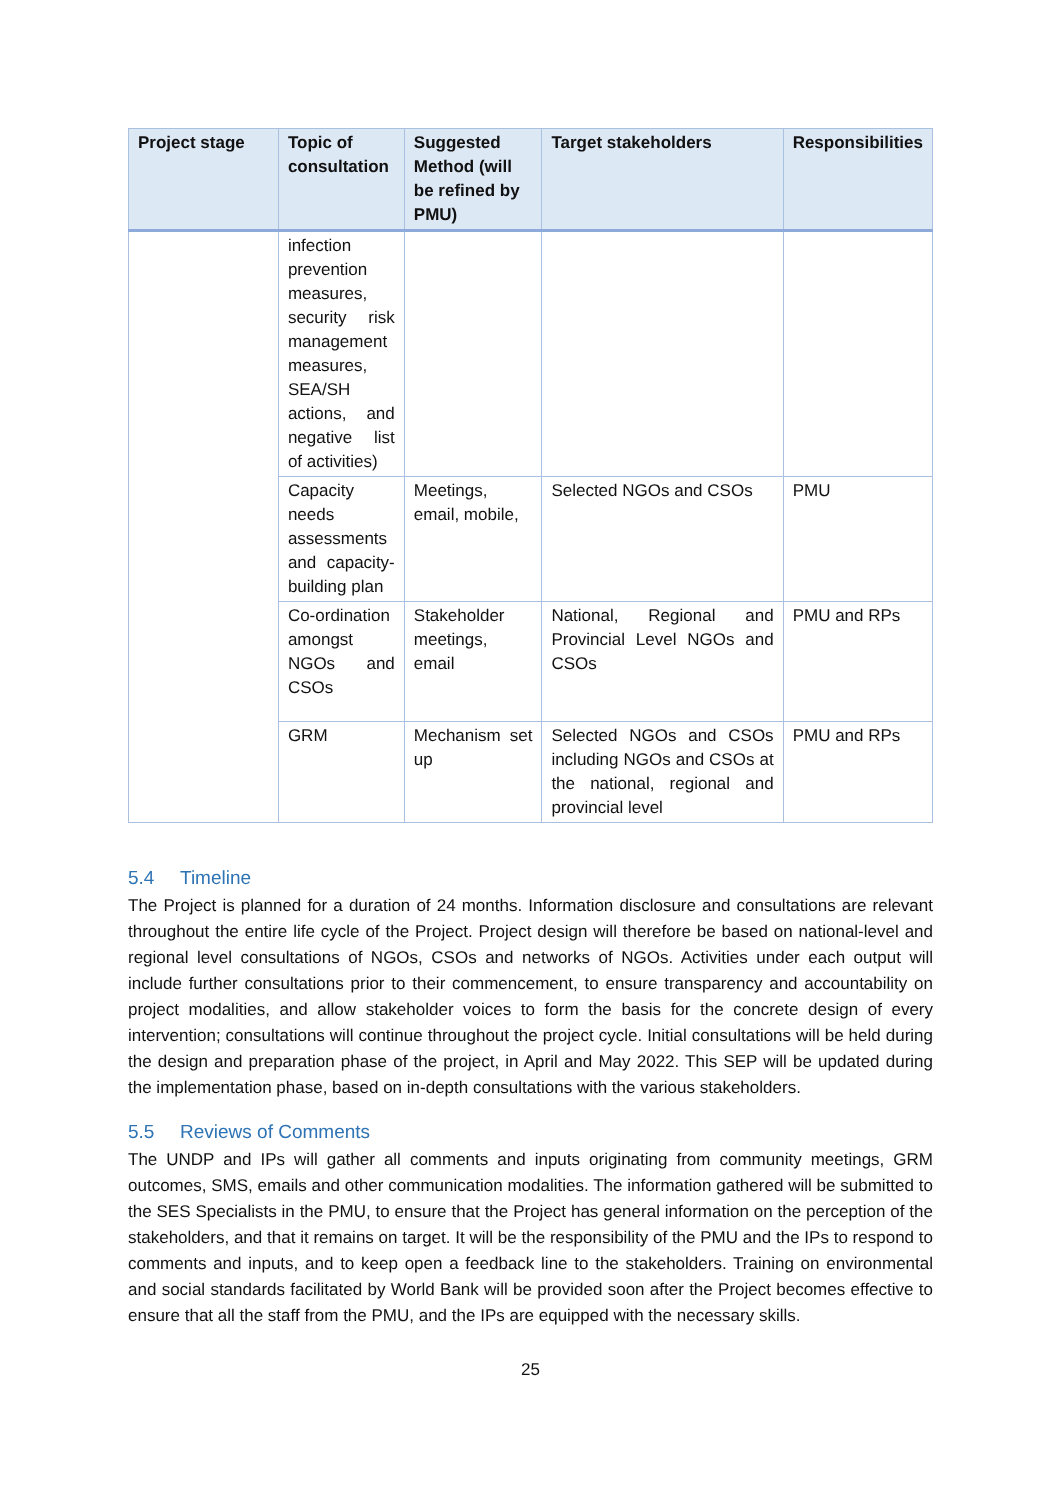| Project stage | Topic of consultation | Suggested Method (will be refined by PMU) | Target stakeholders | Responsibilities |
| --- | --- | --- | --- | --- |
| | infection prevention measures, security risk management measures, SEA/SH actions, and negative list of activities) | | | |
| | Capacity needs assessments and capacity-building plan | Meetings, email, mobile, | Selected NGOs and CSOs | PMU |
| | Co-ordination amongst NGOs and CSOs | Stakeholder meetings, email | National, Regional and Provincial Level NGOs and CSOs | PMU and RPs |
| | GRM | Mechanism set up | Selected NGOs and CSOs including NGOs and CSOs at the national, regional and provincial level | PMU and RPs |
5.4 Timeline
The Project is planned for a duration of 24 months. Information disclosure and consultations are relevant throughout the entire life cycle of the Project. Project design will therefore be based on national-level and regional level consultations of NGOs, CSOs and networks of NGOs. Activities under each output will include further consultations prior to their commencement, to ensure transparency and accountability on project modalities, and allow stakeholder voices to form the basis for the concrete design of every intervention; consultations will continue throughout the project cycle. Initial consultations will be held during the design and preparation phase of the project, in April and May 2022. This SEP will be updated during the implementation phase, based on in-depth consultations with the various stakeholders.
5.5 Reviews of Comments
The UNDP and IPs will gather all comments and inputs originating from community meetings, GRM outcomes, SMS, emails and other communication modalities. The information gathered will be submitted to the SES Specialists in the PMU, to ensure that the Project has general information on the perception of the stakeholders, and that it remains on target. It will be the responsibility of the PMU and the IPs to respond to comments and inputs, and to keep open a feedback line to the stakeholders. Training on environmental and social standards facilitated by World Bank will be provided soon after the Project becomes effective to ensure that all the staff from the PMU, and the IPs are equipped with the necessary skills.
25